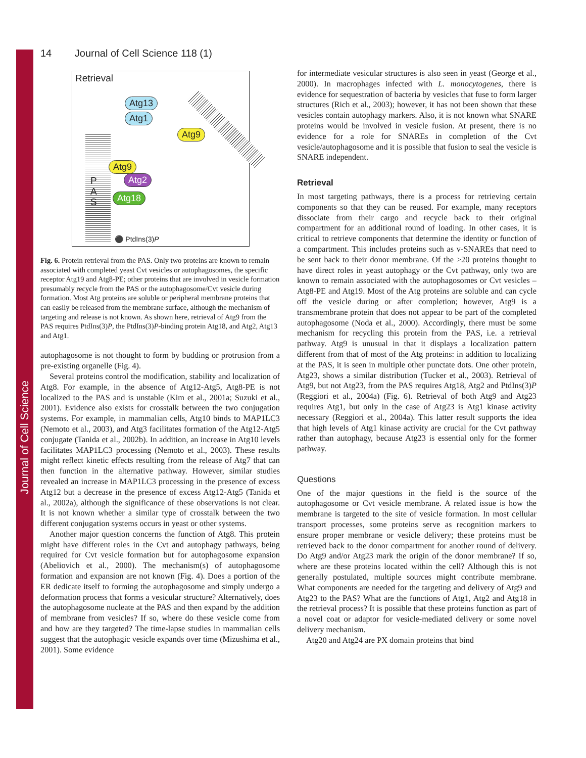Journal of Cell Science
14 Journal of Cell Science 118 (1)
Retrieval
Atg13
Atg1
Atg9
Atg9
Atg2
Atg18
P
A
S
⚫ PtdIns(3)P
Fig. 6. Protein retrieval from the PAS. Only two proteins are known to remain associated with completed yeast Cvt vesicles or autophagosomes, the specific receptor Atg19 and Atg8-PE; other proteins that are involved in vesicle formation presumably recycle from the PAS or the autophagosome/Cvt vesicle during formation. Most Atg proteins are soluble or peripheral membrane proteins that can easily be released from the membrane surface, although the mechanism of targeting and release is not known. As shown here, retrieval of Atg9 from the PAS requires PtdIns(3)P, the PtdIns(3)P-binding protein Atg18, and Atg2, Atg13 and Atg1.
autophagosome is not thought to form by budding or protrusion from a pre-existing organelle (Fig. 4).
Several proteins control the modification, stability and localization of Atg8. For example, in the absence of Atg12-Atg5, Atg8-PE is not localized to the PAS and is unstable (Kim et al., 2001a; Suzuki et al., 2001). Evidence also exists for crosstalk between the two conjugation systems. For example, in mammalian cells, Atg10 binds to MAP1LC3 (Nemoto et al., 2003), and Atg3 facilitates formation of the Atg12-Atg5 conjugate (Tanida et al., 2002b). In addition, an increase in Atg10 levels facilitates MAP1LC3 processing (Nemoto et al., 2003). These results might reflect kinetic effects resulting from the release of Atg7 that can then function in the alternative pathway. However, similar studies revealed an increase in MAP1LC3 processing in the presence of excess Atg12 but a decrease in the presence of excess Atg12-Atg5 (Tanida et al., 2002a), although the significance of these observations is not clear. It is not known whether a similar type of crosstalk between the two different conjugation systems occurs in yeast or other systems.
Another major question concerns the function of Atg8. This protein might have different roles in the Cvt and autophagy pathways, being required for Cvt vesicle formation but for autophagosome expansion (Abeliovich et al., 2000). The mechanism(s) of autophagosome formation and expansion are not known (Fig. 4). Does a portion of the ER dedicate itself to forming the autophagosome and simply undergo a deformation process that forms a vesicular structure? Alternatively, does the autophagosome nucleate at the PAS and then expand by the addition of membrane from vesicles? If so, where do these vesicle come from and how are they targeted? The time-lapse studies in mammalian cells suggest that the autophagic vesicle expands over time (Mizushima et al., 2001). Some evidence
for intermediate vesicular structures is also seen in yeast (George et al., 2000). In macrophages infected with L. monocytogenes, there is evidence for sequestration of bacteria by vesicles that fuse to form larger structures (Rich et al., 2003); however, it has not been shown that these vesicles contain autophagy markers. Also, it is not known what SNARE proteins would be involved in vesicle fusion. At present, there is no evidence for a role for SNAREs in completion of the Cvt vesicle/autophagosome and it is possible that fusion to seal the vesicle is SNARE independent.
Retrieval
In most targeting pathways, there is a process for retrieving certain components so that they can be reused. For example, many receptors dissociate from their cargo and recycle back to their original compartment for an additional round of loading. In other cases, it is critical to retrieve components that determine the identity or function of a compartment. This includes proteins such as v-SNAREs that need to be sent back to their donor membrane. Of the >20 proteins thought to have direct roles in yeast autophagy or the Cvt pathway, only two are known to remain associated with the autophagosomes or Cvt vesicles – Atg8-PE and Atg19. Most of the Atg proteins are soluble and can cycle off the vesicle during or after completion; however, Atg9 is a transmembrane protein that does not appear to be part of the completed autophagosome (Noda et al., 2000). Accordingly, there must be some mechanism for recycling this protein from the PAS, i.e. a retrieval pathway. Atg9 is unusual in that it displays a localization pattern different from that of most of the Atg proteins: in addition to localizing at the PAS, it is seen in multiple other punctate dots. One other protein, Atg23, shows a similar distribution (Tucker et al., 2003). Retrieval of Atg9, but not Atg23, from the PAS requires Atg18, Atg2 and PtdIns(3)P (Reggiori et al., 2004a) (Fig. 6). Retrieval of both Atg9 and Atg23 requires Atg1, but only in the case of Atg23 is Atg1 kinase activity necessary (Reggiori et al., 2004a). This latter result supports the idea that high levels of Atg1 kinase activity are crucial for the Cvt pathway rather than autophagy, because Atg23 is essential only for the former pathway.
Questions
One of the major questions in the field is the source of the autophagosome or Cvt vesicle membrane. A related issue is how the membrane is targeted to the site of vesicle formation. In most cellular transport processes, some proteins serve as recognition markers to ensure proper membrane or vesicle delivery; these proteins must be retrieved back to the donor compartment for another round of delivery. Do Atg9 and/or Atg23 mark the origin of the donor membrane? If so, where are these proteins located within the cell? Although this is not generally postulated, multiple sources might contribute membrane. What components are needed for the targeting and delivery of Atg9 and Atg23 to the PAS? What are the functions of Atg1, Atg2 and Atg18 in the retrieval process? It is possible that these proteins function as part of a novel coat or adaptor for vesicle-mediated delivery or some novel delivery mechanism.
Atg20 and Atg24 are PX domain proteins that bind